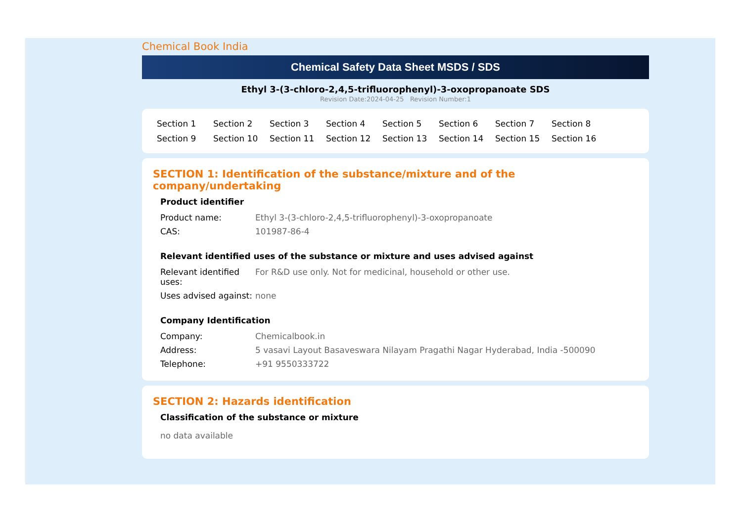Chemical Book India
Chemical Safety Data Sheet MSDS / SDS
Ethyl 3-(3-chloro-2,4,5-trifluorophenyl)-3-oxopropanoate SDS
Revision Date:2024-04-25 Revision Number:1
Section 1 Section 2 Section 3 Section 4 Section 5 Section 6 Section 7 Section 8 Section 9 Section 10 Section 11 Section 12 Section 13 Section 14 Section 15 Section 16
SECTION 1: Identification of the substance/mixture and of the company/undertaking
Product identifier
| Product name: | Ethyl 3-(3-chloro-2,4,5-trifluorophenyl)-3-oxopropanoate |
| CAS: | 101987-86-4 |
Relevant identified uses of the substance or mixture and uses advised against
| Relevant identified uses: | For R&D use only. Not for medicinal, household or other use. |
| Uses advised against: | none |
Company Identification
| Company: | Chemicalbook.in |
| Address: | 5 vasavi Layout Basaveswara Nilayam Pragathi Nagar Hyderabad, India -500090 |
| Telephone: | +91 9550333722 |
SECTION 2: Hazards identification
Classification of the substance or mixture
no data available